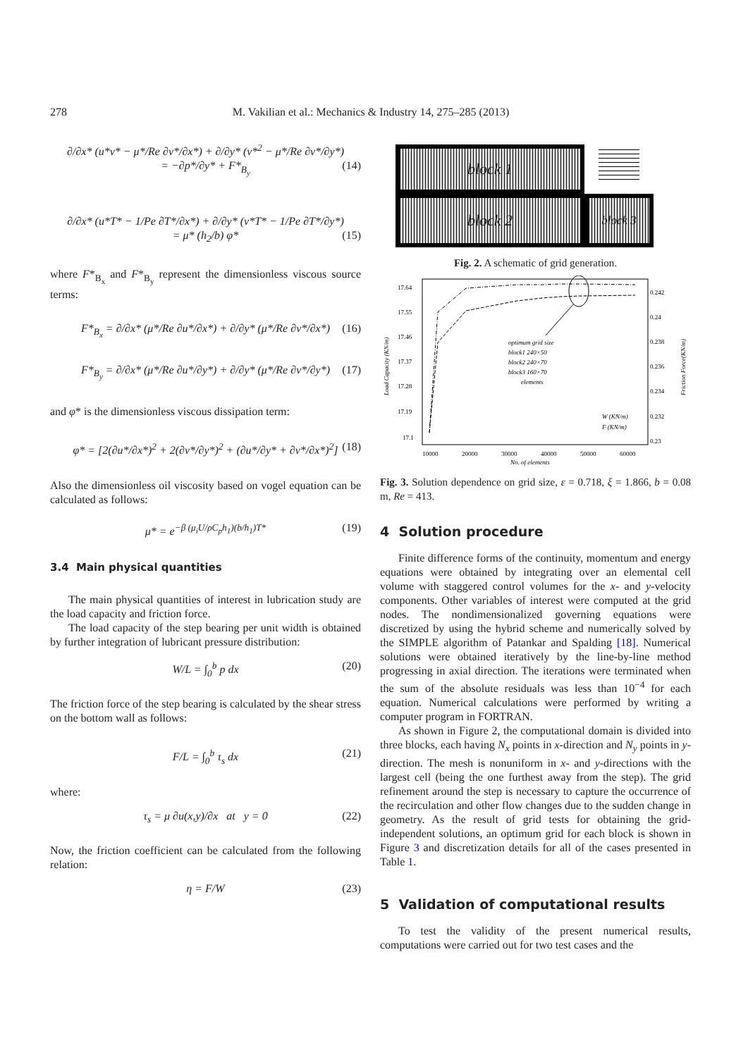278 M. Vakilian et al.: Mechanics & Industry 14, 275–285 (2013)
∂/∂x* (u*v* − μ*/Re ∂v*/∂x*) + ∂/∂y* (v*<sup>2</sup> − μ*/Re ∂v*/∂y*)
= −∂p*/∂y* + F*<sub>B<sub>y</sub></sub> (14)
∂/∂x* (u*T* − 1/Pe ∂T*/∂x*) + ∂/∂y* (v*T* − 1/Pe ∂T*/∂y*)
= μ* (h<sub>2</sub>/b) φ* (15)
where F*<sub>B<sub>x</sub></sub> and F*<sub>B<sub>y</sub></sub> represent the dimensionless viscous source terms:
F*<sub>B<sub>x</sub></sub> = ∂/∂x* (μ*/Re ∂u*/∂x*) + ∂/∂y* (μ*/Re ∂v*/∂x*) (16)
F*<sub>B<sub>y</sub></sub> = ∂/∂x* (μ*/Re ∂u*/∂y*) + ∂/∂y* (μ*/Re ∂v*/∂y*) (17)
and φ* is the dimensionless viscous dissipation term:
φ* = [2(∂u*/∂x*)<sup>2</sup> + 2(∂v*/∂y*)<sup>2</sup> + (∂u*/∂y* + ∂v*/∂x*)<sup>2</sup>] (18)
Also the dimensionless oil viscosity based on vogel equation can be calculated as follows:
μ* = e<sup>−β (μ<sub>i</sub>U/ρC<sub>p</sub>h<sub>1</sub>)(b/h<sub>1</sub>)T*</sup> (19)
3.4 Main physical quantities
The main physical quantities of interest in lubrication study are the load capacity and friction force.
The load capacity of the step bearing per unit width is obtained by further integration of lubricant pressure distribution:
W/L = ∫<sub>0</sub><sup>b</sup> p dx (20)
The friction force of the step bearing is calculated by the shear stress on the bottom wall as follows:
F/L = ∫<sub>0</sub><sup>b</sup> τ<sub>s</sub> dx (21)
where:
τ<sub>s</sub> = μ ∂u(x,y)/∂x at y = 0 (22)
Now, the friction coefficient can be calculated from the following relation:
η = F/W (23)
block 1
block 2
block 3
Fig. 2. A schematic of grid generation.
17.64
17.55
17.46
17.37
17.28
17.19
17.1
0.242
0.24
0.238
0.236
0.234
0.232
0.23
10000
20000
30000
40000
50000
60000
No. of elements
Load Capacity (KN/m)
Friction Force(KN/m)
optimum grid size
block1 240×50
block2 240×70
block3 160×70
elements
W (KN/m)
F (KN/m)
Fig. 3. Solution dependence on grid size, ε = 0.718, ξ = 1.866, b = 0.08 m, Re = 413.
4 Solution procedure
Finite difference forms of the continuity, momentum and energy equations were obtained by integrating over an elemental cell volume with staggered control volumes for the x- and y-velocity components. Other variables of interest were computed at the grid nodes. The nondimensionalized governing equations were discretized by using the hybrid scheme and numerically solved by the SIMPLE algorithm of Patankar and Spalding [18]. Numerical solutions were obtained iteratively by the line-by-line method progressing in axial direction. The iterations were terminated when the sum of the absolute residuals was less than 10<sup>−4</sup> for each equation. Numerical calculations were performed by writing a computer program in FORTRAN.
As shown in Figure 2, the computational domain is divided into three blocks, each having N<sub>x</sub> points in x-direction and N<sub>y</sub> points in y-direction. The mesh is nonuniform in x- and y-directions with the largest cell (being the one furthest away from the step). The grid refinement around the step is necessary to capture the occurrence of the recirculation and other flow changes due to the sudden change in geometry. As the result of grid tests for obtaining the grid-independent solutions, an optimum grid for each block is shown in Figure 3 and discretization details for all of the cases presented in Table 1.
5 Validation of computational results
To test the validity of the present numerical results, computations were carried out for two test cases and the